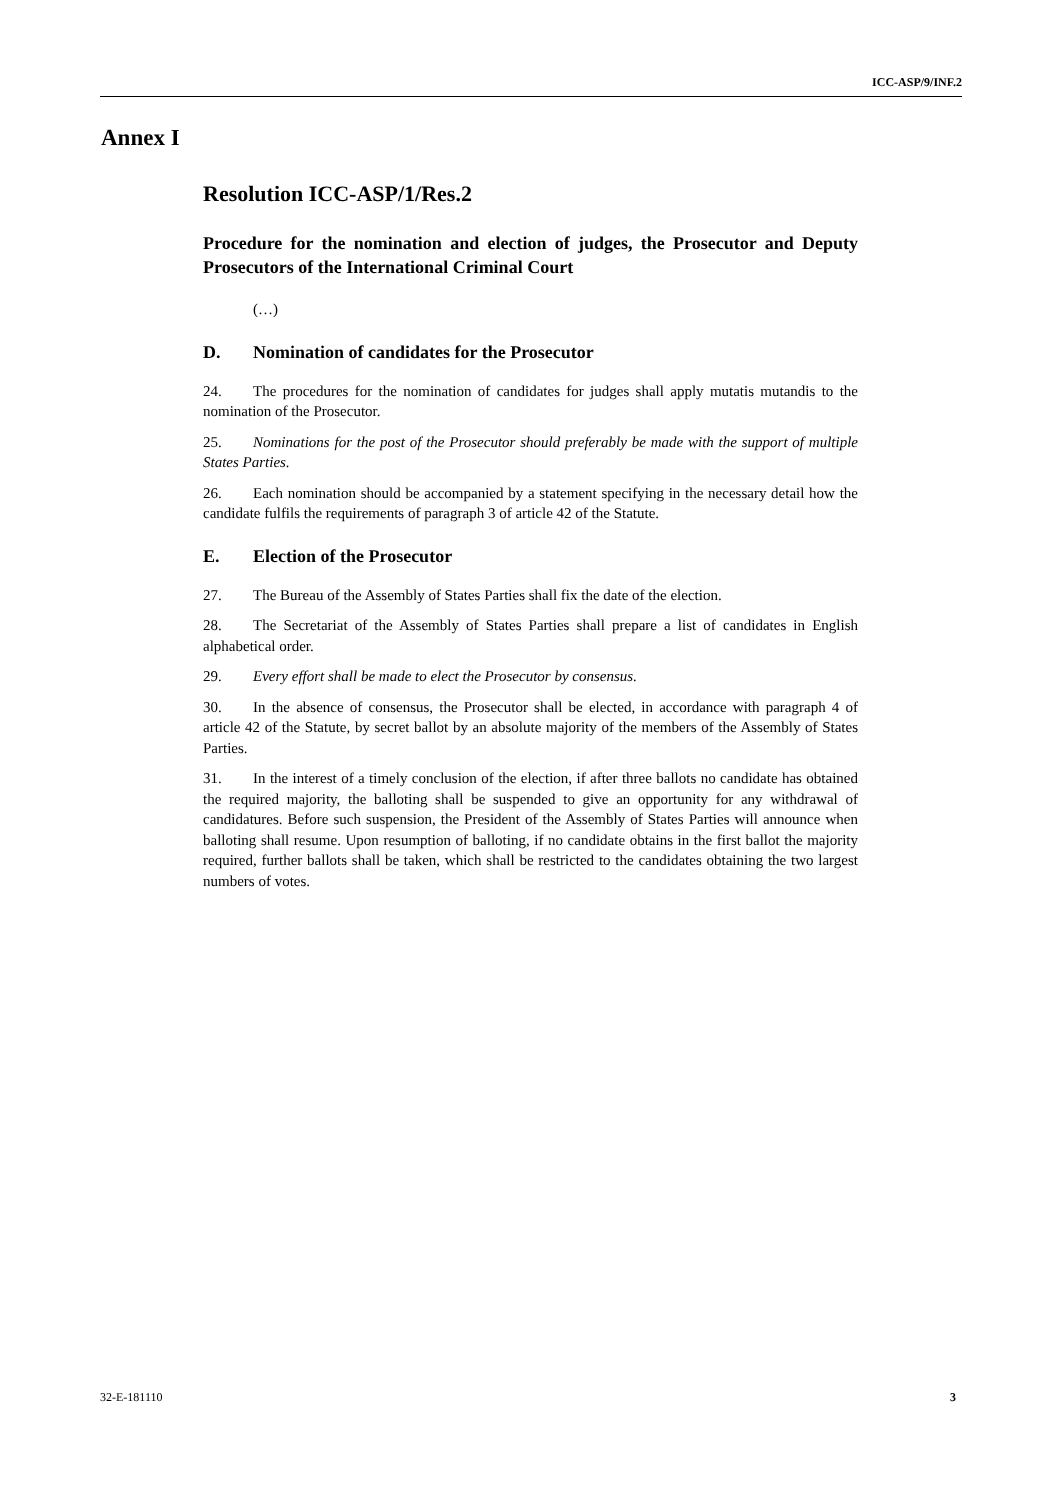ICC-ASP/9/INF.2
Annex I
Resolution ICC-ASP/1/Res.2
Procedure for the nomination and election of judges, the Prosecutor and Deputy Prosecutors of the International Criminal Court
(…)
D. Nomination of candidates for the Prosecutor
24. The procedures for the nomination of candidates for judges shall apply mutatis mutandis to the nomination of the Prosecutor.
25. Nominations for the post of the Prosecutor should preferably be made with the support of multiple States Parties.
26. Each nomination should be accompanied by a statement specifying in the necessary detail how the candidate fulfils the requirements of paragraph 3 of article 42 of the Statute.
E. Election of the Prosecutor
27. The Bureau of the Assembly of States Parties shall fix the date of the election.
28. The Secretariat of the Assembly of States Parties shall prepare a list of candidates in English alphabetical order.
29. Every effort shall be made to elect the Prosecutor by consensus.
30. In the absence of consensus, the Prosecutor shall be elected, in accordance with paragraph 4 of article 42 of the Statute, by secret ballot by an absolute majority of the members of the Assembly of States Parties.
31. In the interest of a timely conclusion of the election, if after three ballots no candidate has obtained the required majority, the balloting shall be suspended to give an opportunity for any withdrawal of candidatures. Before such suspension, the President of the Assembly of States Parties will announce when balloting shall resume. Upon resumption of balloting, if no candidate obtains in the first ballot the majority required, further ballots shall be taken, which shall be restricted to the candidates obtaining the two largest numbers of votes.
32-E-181110 3